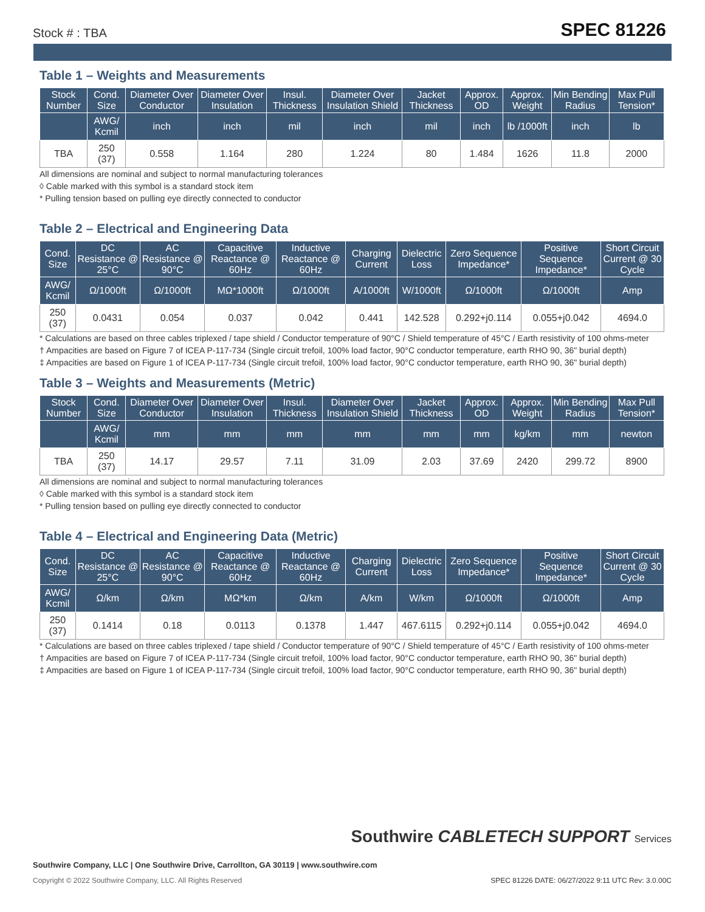Stock # : TBA SPEC 81226
Table 1 – Weights and Measurements
| Stock Number | Cond. Size | Diameter Over Conductor | Diameter Over Insulation | Insul. Thickness | Diameter Over Insulation Shield | Jacket Thickness | Approx. OD | Approx. Weight | Min Bending Radius | Max Pull Tension* |
| --- | --- | --- | --- | --- | --- | --- | --- | --- | --- | --- |
| | AWG/ Kcmil | inch | inch | mil | inch | mil | inch | lb /1000ft | inch | lb |
| TBA | 250 (37) | 0.558 | 1.164 | 280 | 1.224 | 80 | 1.484 | 1626 | 11.8 | 2000 |
All dimensions are nominal and subject to normal manufacturing tolerances
◊ Cable marked with this symbol is a standard stock item
* Pulling tension based on pulling eye directly connected to conductor
Table 2 – Electrical and Engineering Data
| Cond. Size | DC Resistance @ 25°C | AC Resistance @ 90°C | Capacitive Reactance @ 60Hz | Inductive Reactance @ 60Hz | Charging Current | Dielectric Loss | Zero Sequence Impedance* | Positive Sequence Impedance* | Short Circuit Current @ 30 Cycle |
| --- | --- | --- | --- | --- | --- | --- | --- | --- | --- |
| AWG/ Kcmil | Ω/1000ft | Ω/1000ft | MΩ*1000ft | Ω/1000ft | A/1000ft | W/1000ft | Ω/1000ft | Ω/1000ft | Amp |
| 250 (37) | 0.0431 | 0.054 | 0.037 | 0.042 | 0.441 | 142.528 | 0.292+j0.114 | 0.055+j0.042 | 4694.0 |
* Calculations are based on three cables triplexed / tape shield / Conductor temperature of 90°C / Shield temperature of 45°C / Earth resistivity of 100 ohms-meter
† Ampacities are based on Figure 7 of ICEA P-117-734 (Single circuit trefoil, 100% load factor, 90°C conductor temperature, earth RHO 90, 36" burial depth)
‡ Ampacities are based on Figure 1 of ICEA P-117-734 (Single circuit trefoil, 100% load factor, 90°C conductor temperature, earth RHO 90, 36" burial depth)
Table 3 – Weights and Measurements (Metric)
| Stock Number | Cond. Size | Diameter Over Conductor | Diameter Over Insulation | Insul. Thickness | Diameter Over Insulation Shield | Jacket Thickness | Approx. OD | Approx. Weight | Min Bending Radius | Max Pull Tension* |
| --- | --- | --- | --- | --- | --- | --- | --- | --- | --- | --- |
| | AWG/ Kcmil | mm | mm | mm | mm | mm | mm | kg/km | mm | newton |
| TBA | 250 (37) | 14.17 | 29.57 | 7.11 | 31.09 | 2.03 | 37.69 | 2420 | 299.72 | 8900 |
All dimensions are nominal and subject to normal manufacturing tolerances
◊ Cable marked with this symbol is a standard stock item
* Pulling tension based on pulling eye directly connected to conductor
Table 4 – Electrical and Engineering Data (Metric)
| Cond. Size | DC Resistance @ 25°C | AC Resistance @ 90°C | Capacitive Reactance @ 60Hz | Inductive Reactance @ 60Hz | Charging Current | Dielectric Loss | Zero Sequence Impedance* | Positive Sequence Impedance* | Short Circuit Current @ 30 Cycle |
| --- | --- | --- | --- | --- | --- | --- | --- | --- | --- |
| AWG/ Kcmil | Ω/km | Ω/km | MΩ*km | Ω/km | A/km | W/km | Ω/1000ft | Ω/1000ft | Amp |
| 250 (37) | 0.1414 | 0.18 | 0.0113 | 0.1378 | 1.447 | 467.6115 | 0.292+j0.114 | 0.055+j0.042 | 4694.0 |
* Calculations are based on three cables triplexed / tape shield / Conductor temperature of 90°C / Shield temperature of 45°C / Earth resistivity of 100 ohms-meter
† Ampacities are based on Figure 7 of ICEA P-117-734 (Single circuit trefoil, 100% load factor, 90°C conductor temperature, earth RHO 90, 36" burial depth)
‡ Ampacities are based on Figure 1 of ICEA P-117-734 (Single circuit trefoil, 100% load factor, 90°C conductor temperature, earth RHO 90, 36" burial depth)
Southwire CABLETECH SUPPORT Services
Southwire Company, LLC | One Southwire Drive, Carrollton, GA 30119 | www.southwire.com
Copyright © 2022 Southwire Company, LLC. All Rights Reserved
SPEC 81226 DATE: 06/27/2022 9:11 UTC Rev: 3.0.00C